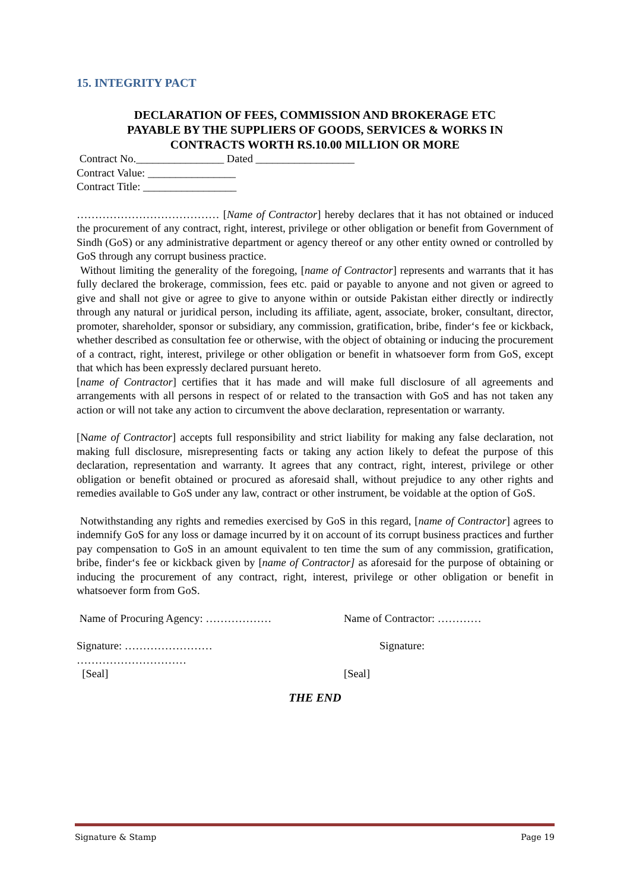15. INTEGRITY PACT
DECLARATION OF FEES, COMMISSION AND BROKERAGE ETC
PAYABLE BY THE SUPPLIERS OF GOODS, SERVICES & WORKS IN
CONTRACTS WORTH RS.10.00 MILLION OR MORE
Contract No.________________ Dated __________________
Contract Value: ________________
Contract Title: _________________
………………………………… [Name of Contractor] hereby declares that it has not obtained or induced the procurement of any contract, right, interest, privilege or other obligation or benefit from Government of Sindh (GoS) or any administrative department or agency thereof or any other entity owned or controlled by GoS through any corrupt business practice.
Without limiting the generality of the foregoing, [name of Contractor] represents and warrants that it has fully declared the brokerage, commission, fees etc. paid or payable to anyone and not given or agreed to give and shall not give or agree to give to anyone within or outside Pakistan either directly or indirectly through any natural or juridical person, including its affiliate, agent, associate, broker, consultant, director, promoter, shareholder, sponsor or subsidiary, any commission, gratification, bribe, finder‘s fee or kickback, whether described as consultation fee or otherwise, with the object of obtaining or inducing the procurement of a contract, right, interest, privilege or other obligation or benefit in whatsoever form from GoS, except that which has been expressly declared pursuant hereto.
[name of Contractor] certifies that it has made and will make full disclosure of all agreements and arrangements with all persons in respect of or related to the transaction with GoS and has not taken any action or will not take any action to circumvent the above declaration, representation or warranty.
[Name of Contractor] accepts full responsibility and strict liability for making any false declaration, not making full disclosure, misrepresenting facts or taking any action likely to defeat the purpose of this declaration, representation and warranty. It agrees that any contract, right, interest, privilege or other obligation or benefit obtained or procured as aforesaid shall, without prejudice to any other rights and remedies available to GoS under any law, contract or other instrument, be voidable at the option of GoS.
Notwithstanding any rights and remedies exercised by GoS in this regard, [name of Contractor] agrees to indemnify GoS for any loss or damage incurred by it on account of its corrupt business practices and further pay compensation to GoS in an amount equivalent to ten time the sum of any commission, gratification, bribe, finder‘s fee or kickback given by [name of Contractor] as aforesaid for the purpose of obtaining or inducing the procurement of any contract, right, interest, privilege or other obligation or benefit in whatsoever form from GoS.
Name of Procuring Agency: ……………… Name of Contractor: …………
Signature: ……………………
…………………………
Signature:
[Seal] [Seal]
THE END
Signature & Stamp Page 19